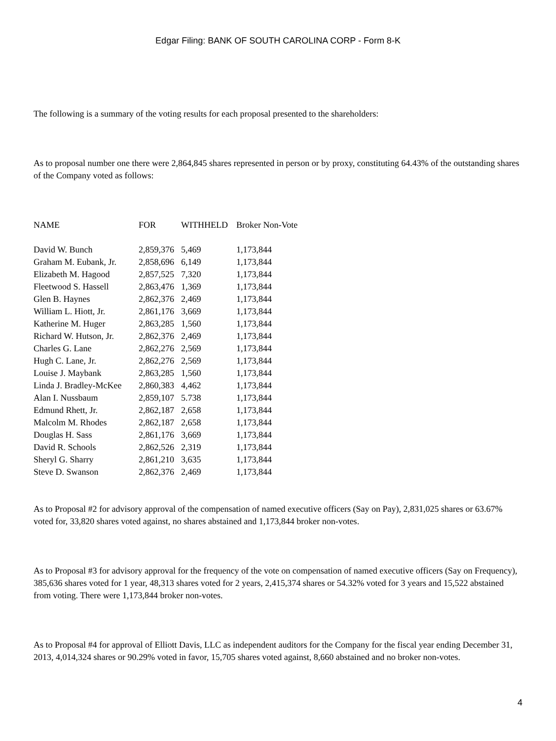Edgar Filing: BANK OF SOUTH CAROLINA CORP - Form 8-K
The following is a summary of the voting results for each proposal presented to the shareholders:
As to proposal number one there were 2,864,845 shares represented in person or by proxy, constituting 64.43% of the outstanding shares of the Company voted as follows:
| NAME | FOR | WITHHELD | Broker Non-Vote |
| --- | --- | --- | --- |
| David W. Bunch | 2,859,376 | 5,469 | 1,173,844 |
| Graham M. Eubank, Jr. | 2,858,696 | 6,149 | 1,173,844 |
| Elizabeth M. Hagood | 2,857,525 | 7,320 | 1,173,844 |
| Fleetwood S. Hassell | 2,863,476 | 1,369 | 1,173,844 |
| Glen B. Haynes | 2,862,376 | 2,469 | 1,173,844 |
| William L. Hiott, Jr. | 2,861,176 | 3,669 | 1,173,844 |
| Katherine M. Huger | 2,863,285 | 1,560 | 1,173,844 |
| Richard W. Hutson, Jr. | 2,862,376 | 2,469 | 1,173,844 |
| Charles G. Lane | 2,862,276 | 2,569 | 1,173,844 |
| Hugh C. Lane, Jr. | 2,862,276 | 2,569 | 1,173,844 |
| Louise J. Maybank | 2,863,285 | 1,560 | 1,173,844 |
| Linda J. Bradley-McKee | 2,860,383 | 4,462 | 1,173,844 |
| Alan I. Nussbaum | 2,859,107 | 5.738 | 1,173,844 |
| Edmund Rhett, Jr. | 2,862,187 | 2,658 | 1,173,844 |
| Malcolm M. Rhodes | 2,862,187 | 2,658 | 1,173,844 |
| Douglas H. Sass | 2,861,176 | 3,669 | 1,173,844 |
| David R. Schools | 2,862,526 | 2,319 | 1,173,844 |
| Sheryl G. Sharry | 2,861,210 | 3,635 | 1,173,844 |
| Steve D. Swanson | 2,862,376 | 2,469 | 1,173,844 |
As to Proposal #2 for advisory approval of the compensation of named executive officers (Say on Pay), 2,831,025 shares or 63.67% voted for, 33,820 shares voted against, no shares abstained and 1,173,844 broker non-votes.
As to Proposal #3 for advisory approval for the frequency of the vote on compensation of named executive officers (Say on Frequency), 385,636 shares voted for 1 year, 48,313 shares voted for 2 years, 2,415,374 shares or 54.32% voted for 3 years and 15,522 abstained from voting. There were 1,173,844 broker non-votes.
As to Proposal #4 for approval of Elliott Davis, LLC as independent auditors for the Company for the fiscal year ending December 31, 2013, 4,014,324 shares or 90.29% voted in favor, 15,705 shares voted against, 8,660 abstained and no broker non-votes.
4